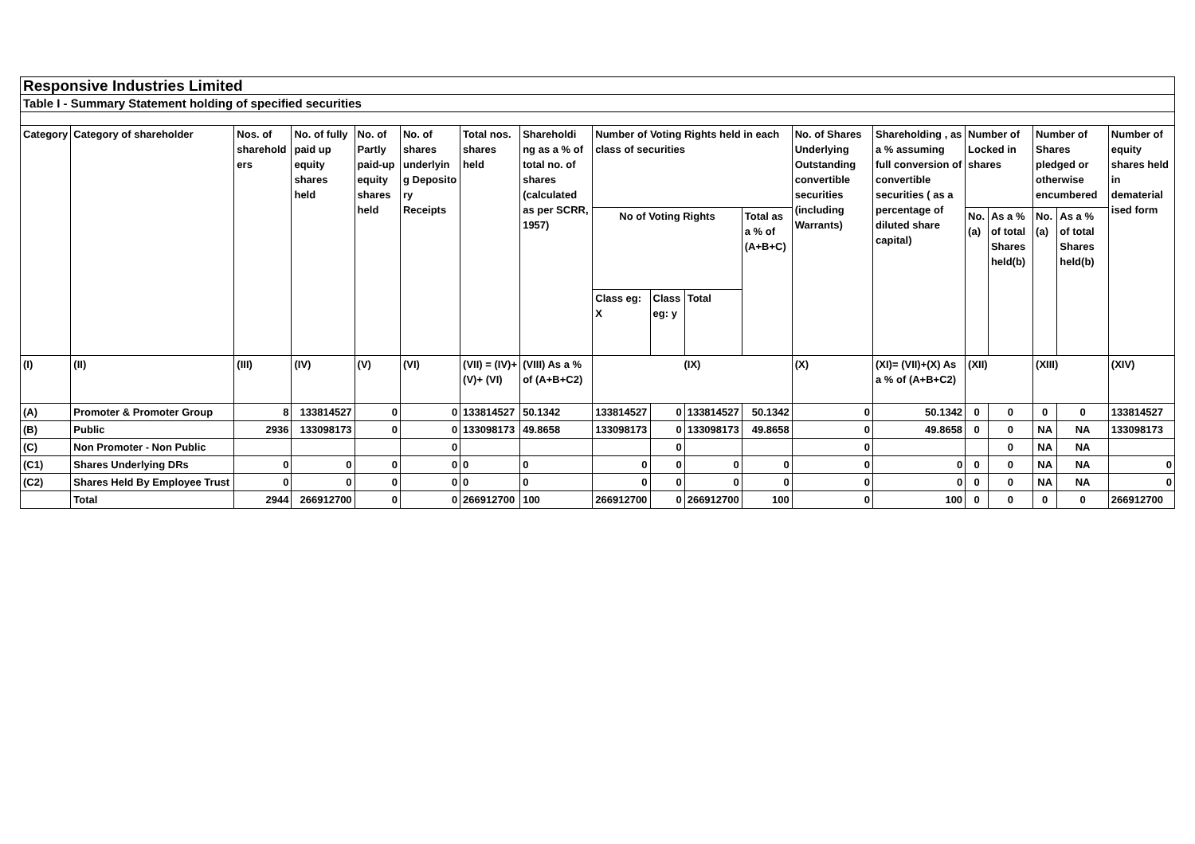| Responsive Industries Limited | | | | | | | | | | | | | | | | | | |
| Table I - Summary Statement holding of specified securities | | | | | | | | | | | | | | | | | | |
| Category | Category of shareholder | Nos. of sharehold ers | No. of fully paid up equity shares held | No. of Partly paid-up equity shares held | No. of shares underlyin g Deposito ry Receipts | Total nos. shares held | Shareholdi ng as a % of total no. of shares (calculated as per SCRR, 1957) | Number of Voting Rights held in each class of securities | | | | No. of Shares Underlying Outstanding convertible securities (including Warrants) | Shareholding , as a % assuming full conversion of convertible securities ( as a percentage of diluted share capital) | Number of Locked in shares | | Number of Shares pledged or otherwise encumbered | | Number of equity shares held in dematerial ised form |
| | | | | | | | | No of Voting Rights | | | Total as a % of (A+B+C) | | | No. (a) | As a % of total Shares held(b) | No. (a) | As a % of total Shares held(b) | |
| | | | | | | | | Class eg: X | Class eg: y | Total | | | | | | | | |
| (I) | (II) | (III) | (IV) | (V) | (VI) | (VII) = (IV)+(V)+ (VI) | (VIII) As a % of (A+B+C2) | (IX) | | | | (X) | (XI)= (VII)+(X) As a % of (A+B+C2) | (XII) | | (XIII) | | (XIV) |
| (A) | Promoter & Promoter Group | 8 | 133814527 | 0 | 0 | 133814527 | 50.1342 | 133814527 | 0 | 133814527 | 50.1342 | 0 | 50.1342 | 0 | 0 | 0 | 0 | 133814527 |
| (B) | Public | 2936 | 133098173 | 0 | 0 | 133098173 | 49.8658 | 133098173 | 0 | 133098173 | 49.8658 | 0 | 49.8658 | 0 | 0 | NA | NA | 133098173 |
| (C) | Non Promoter - Non Public | | | | 0 | | | | 0 | | | 0 | | | 0 | NA | NA | |
| (C1) | Shares Underlying DRs | 0 | 0 | 0 | 0 | 0 | 0 | 0 | 0 | 0 | 0 | 0 | 0 | 0 | 0 | NA | NA | 0 |
| (C2) | Shares Held By Employee Trust | 0 | 0 | 0 | 0 | 0 | 0 | 0 | 0 | 0 | 0 | 0 | 0 | 0 | 0 | NA | NA | 0 |
| | Total | 2944 | 266912700 | 0 | 0 | 266912700 | 100 | 266912700 | 0 | 266912700 | 100 | 0 | 100 | 0 | 0 | 0 | 0 | 266912700 |